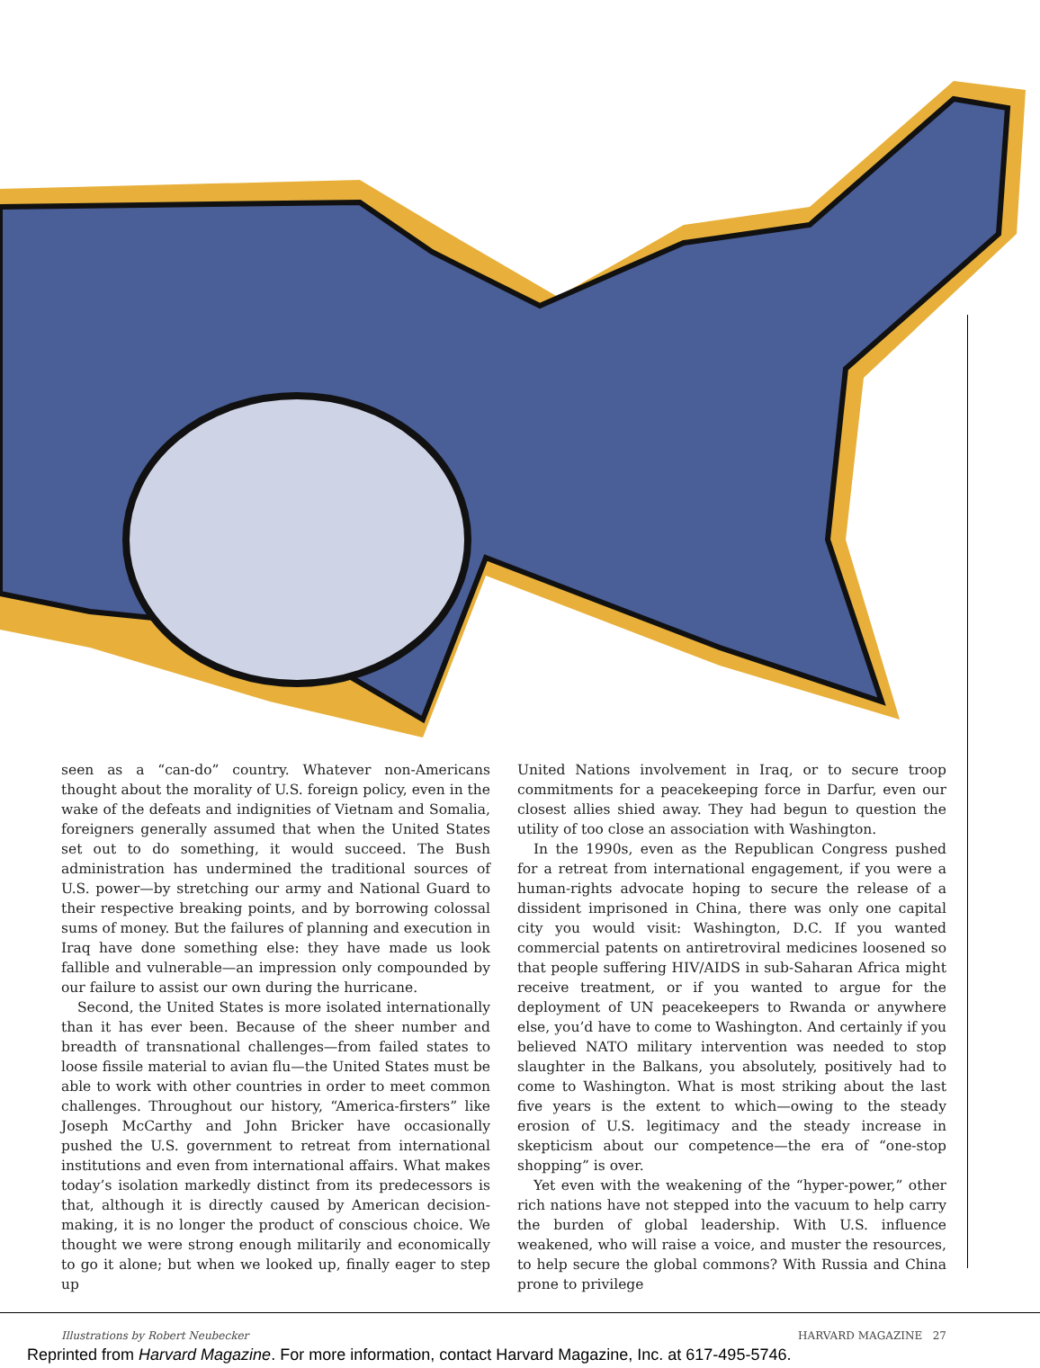seen as a “can-do” country. Whatever non-Americans thought about the morality of U.S. foreign policy, even in the wake of the defeats and indignities of Vietnam and Somalia, foreigners generally assumed that when the United States set out to do something, it would succeed. The Bush administration has undermined the traditional sources of U.S. power—by stretching our army and National Guard to their respective breaking points, and by borrowing colossal sums of money. But the failures of planning and execution in Iraq have done something else: they have made us look fallible and vulnerable—an impression only compounded by our failure to assist our own during the hurricane.
Second, the United States is more isolated internationally than it has ever been. Because of the sheer number and breadth of transnational challenges—from failed states to loose fissile material to avian flu—the United States must be able to work with other countries in order to meet common challenges. Throughout our history, “America-firsters” like Joseph McCarthy and John Bricker have occasionally pushed the U.S. government to retreat from international institutions and even from international affairs. What makes today’s isolation markedly distinct from its predecessors is that, although it is directly caused by American decision-making, it is no longer the product of conscious choice. We thought we were strong enough militarily and economically to go it alone; but when we looked up, finally eager to step up
United Nations involvement in Iraq, or to secure troop commitments for a peacekeeping force in Darfur, even our closest allies shied away. They had begun to question the utility of too close an association with Washington.
In the 1990s, even as the Republican Congress pushed for a retreat from international engagement, if you were a human-rights advocate hoping to secure the release of a dissident imprisoned in China, there was only one capital city you would visit: Washington, D.C. If you wanted commercial patents on antiretroviral medicines loosened so that people suffering HIV/AIDS in sub-Saharan Africa might receive treatment, or if you wanted to argue for the deployment of UN peacekeepers to Rwanda or anywhere else, you’d have to come to Washington. And certainly if you believed NATO military intervention was needed to stop slaughter in the Balkans, you absolutely, positively had to come to Washington. What is most striking about the last five years is the extent to which—owing to the steady erosion of U.S. legitimacy and the steady increase in skepticism about our competence—the era of “one-stop shopping” is over.
Yet even with the weakening of the “hyper-power,” other rich nations have not stepped into the vacuum to help carry the burden of global leadership. With U.S. influence weakened, who will raise a voice, and muster the resources, to help secure the global commons? With Russia and China prone to privilege
Illustrations by Robert Neubecker HARVARD MAGAZINE 27
Reprinted from Harvard Magazine. For more information, contact Harvard Magazine, Inc. at 617-495-5746.